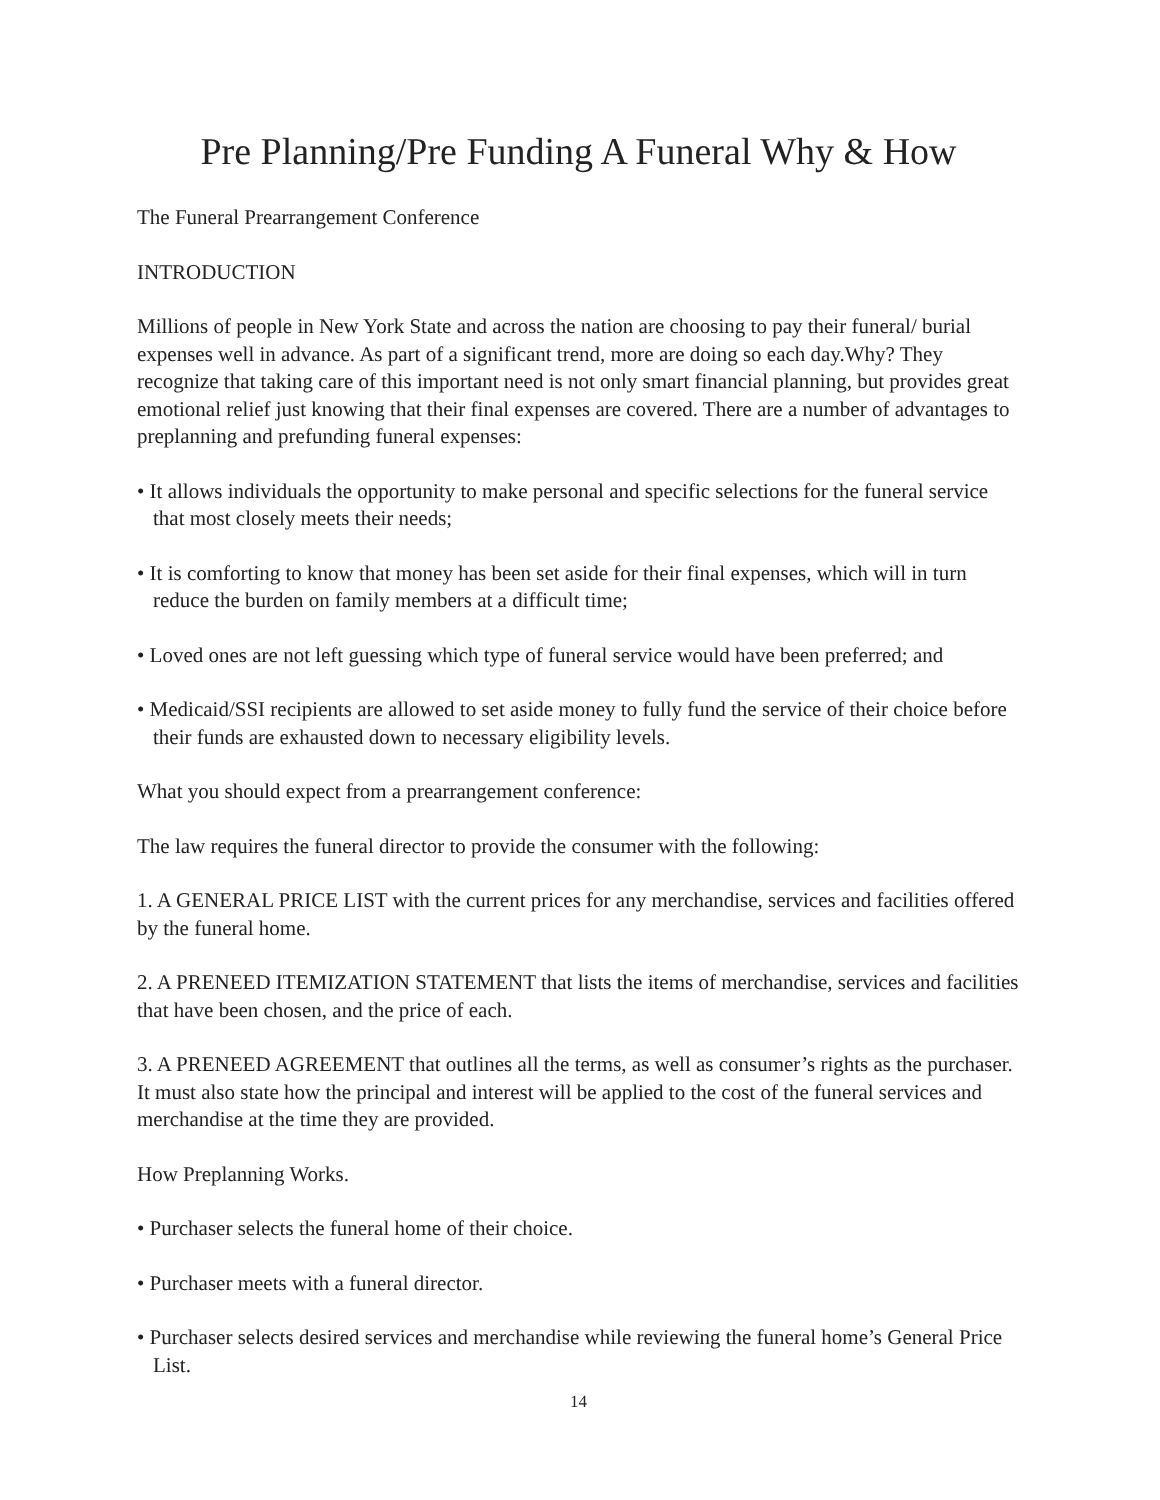Pre Planning/Pre Funding A Funeral Why & How
The Funeral Prearrangement Conference
INTRODUCTION
Millions of people in New York State and across the nation are choosing to pay their funeral/ burial expenses well in advance. As part of a significant trend, more are doing so each day.Why? They recognize that taking care of this important need is not only smart financial planning, but provides great emotional relief just knowing that their final expenses are covered. There are a number of advantages to preplanning and prefunding funeral expenses:
• It allows individuals the opportunity to make personal and specific selections for the funeral service that most closely meets their needs;
• It is comforting to know that money has been set aside for their final expenses, which will in turn reduce the burden on family members at a difficult time;
• Loved ones are not left guessing which type of funeral service would have been preferred; and
• Medicaid/SSI recipients are allowed to set aside money to fully fund the service of their choice before their funds are exhausted down to necessary eligibility levels.
What you should expect from a prearrangement conference:
The law requires the funeral director to provide the consumer with the following:
1. A GENERAL PRICE LIST with the current prices for any merchandise, services and facilities offered by the funeral home.
2. A PRENEED ITEMIZATION STATEMENT that lists the items of merchandise, services and facilities that have been chosen, and the price of each.
3. A PRENEED AGREEMENT that outlines all the terms, as well as consumer’s rights as the purchaser. It must also state how the principal and interest will be applied to the cost of the funeral services and merchandise at the time they are provided.
How Preplanning Works.
• Purchaser selects the funeral home of their choice.
• Purchaser meets with a funeral director.
• Purchaser selects desired services and merchandise while reviewing the funeral home’s General Price List.
14